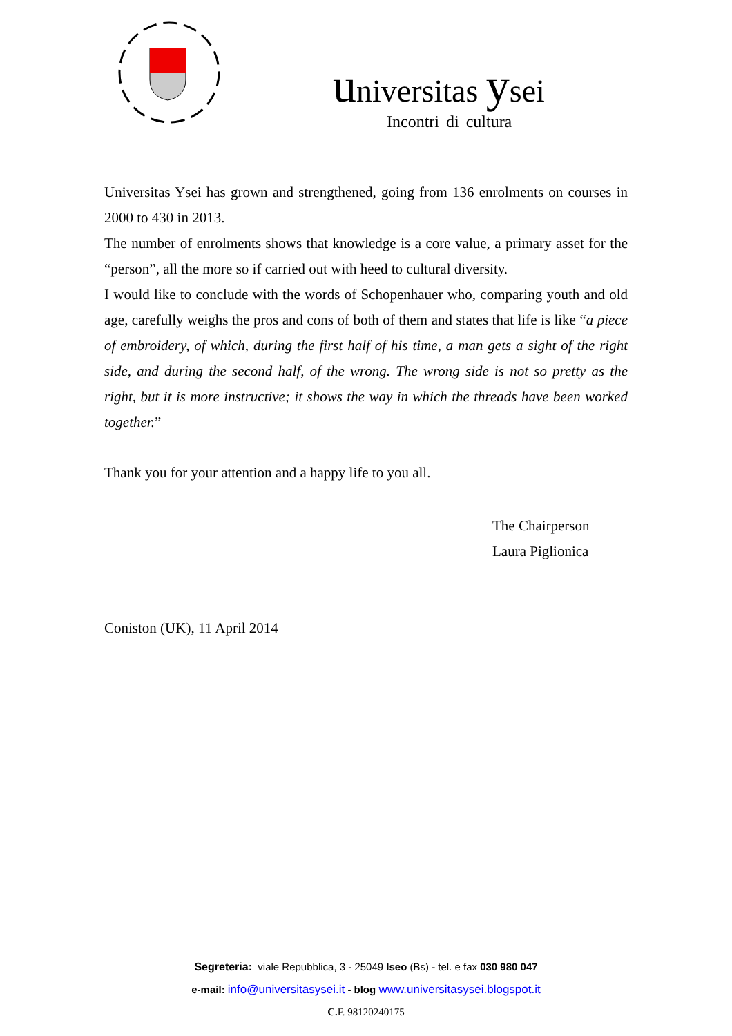universitas ysei
Incontri di cultura
Universitas Ysei has grown and strengthened, going from 136 enrolments on courses in 2000 to 430 in 2013.
The number of enrolments shows that knowledge is a core value, a primary asset for the “person”, all the more so if carried out with heed to cultural diversity.
I would like to conclude with the words of Schopenhauer who, comparing youth and old age, carefully weighs the pros and cons of both of them and states that life is like “a piece of embroidery, of which, during the first half of his time, a man gets a sight of the right side, and during the second half, of the wrong. The wrong side is not so pretty as the right, but it is more instructive; it shows the way in which the threads have been worked together.”
Thank you for your attention and a happy life to you all.
The Chairperson
Laura Piglionica
Coniston (UK), 11 April 2014
Segreteria: viale Repubblica, 3 - 25049 Iseo (Bs) - tel. e fax 030 980 047
e-mail: info@universitasysei.it - blog www.universitasysei.blogspot.it
C. F. 98120240175